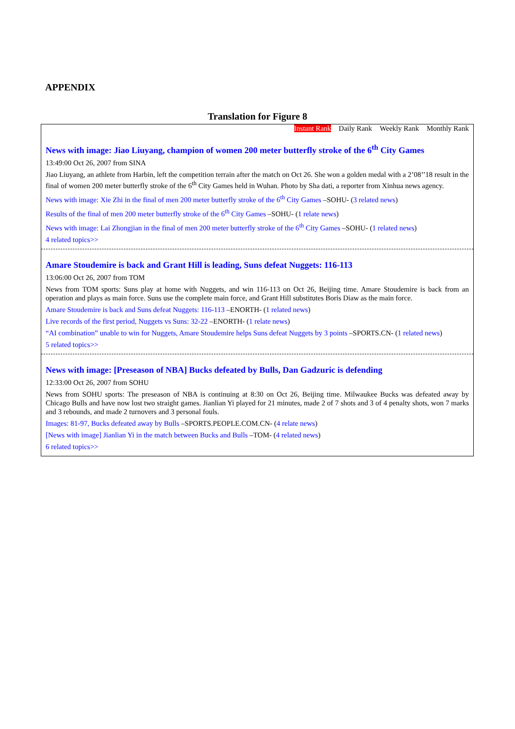APPENDIX
Translation for Figure 8
Instant Rank Daily Rank Weekly Rank Monthly Rank
News with image: Jiao Liuyang, champion of women 200 meter butterfly stroke of the 6<sup>th</sup> City Games
13:49:00 Oct 26, 2007 from SINA
Jiao Liuyang, an athlete from Harbin, left the competition terrain after the match on Oct 26. She won a golden medal with a 2’08’’18 result in the final of women 200 meter butterfly stroke of the 6<sup>th</sup> City Games held in Wuhan. Photo by Sha dati, a reporter from Xinhua news agency.
News with image: Xie Zhi in the final of men 200 meter butterfly stroke of the 6<sup>th</sup> City Games –SOHU- (3 related news)
Results of the final of men 200 meter butterfly stroke of the 6<sup>th</sup> City Games –SOHU- (1 relate news)
News with image: Lai Zhongjian in the final of men 200 meter butterfly stroke of the 6<sup>th</sup> City Games –SOHU- (1 related news)
4 related topics>>
Amare Stoudemire is back and Grant Hill is leading, Suns defeat Nuggets: 116-113
13:06:00 Oct 26, 2007 from TOM
News from TOM sports: Suns play at home with Nuggets, and win 116-113 on Oct 26, Beijing time. Amare Stoudemire is back from an operation and plays as main force. Suns use the complete main force, and Grant Hill substitutes Boris Diaw as the main force.
Amare Stoudemire is back and Suns defeat Nuggets: 116-113 –ENORTH- (1 related news)
Live records of the first period, Nuggets vs Suns: 32-22 –ENORTH- (1 relate news)
“AI combination” unable to win for Nuggets, Amare Stoudemire helps Suns defeat Nuggets by 3 points –SPORTS.CN- (1 related news)
5 related topics>>
News with image: [Preseason of NBA] Bucks defeated by Bulls, Dan Gadzuric is defending
12:33:00 Oct 26, 2007 from SOHU
News from SOHU sports: The preseason of NBA is continuing at 8:30 on Oct 26, Beijing time. Milwaukee Bucks was defeated away by Chicago Bulls and have now lost two straight games. Jianlian Yi played for 21 minutes, made 2 of 7 shots and 3 of 4 penalty shots, won 7 marks and 3 rebounds, and made 2 turnovers and 3 personal fouls.
Images: 81-97, Bucks defeated away by Bulls –SPORTS.PEOPLE.COM.CN- (4 relate news)
[News with image] Jianlian Yi in the match between Bucks and Bulls –TOM- (4 related news)
6 related topics>>